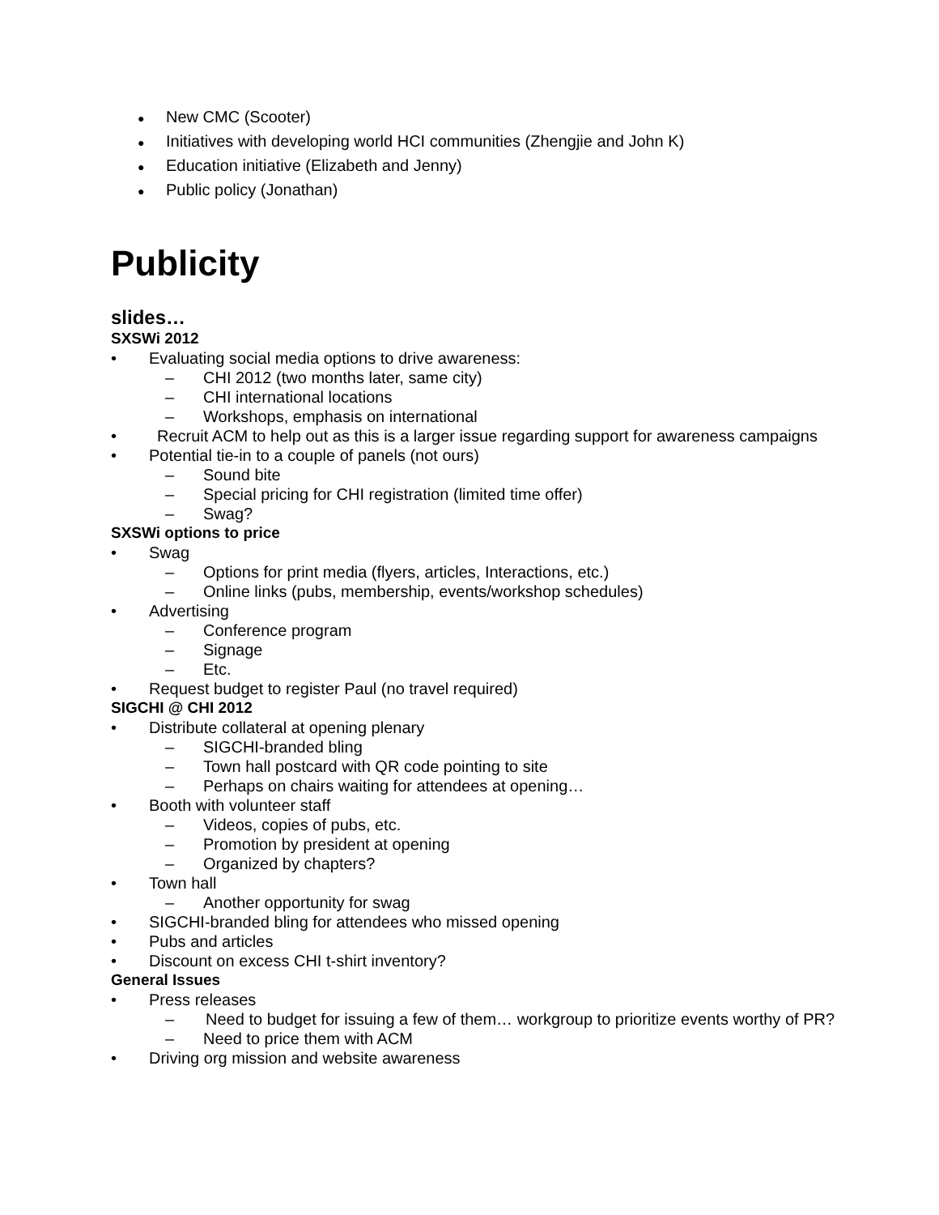● New CMC (Scooter)
● Initiatives with developing world HCI communities (Zhengjie and John K)
● Education initiative (Elizabeth and Jenny)
● Public policy (Jonathan)
Publicity
slides…
SXSWi 2012
• Evaluating social media options to drive awareness:
– CHI 2012 (two months later, same city)
– CHI international locations
– Workshops, emphasis on international
• Recruit ACM to help out as this is a larger issue regarding support for awareness campaigns
• Potential tie-in to a couple of panels (not ours)
– Sound bite
– Special pricing for CHI registration (limited time offer)
– Swag?
SXSWi options to price
• Swag
– Options for print media (flyers, articles, Interactions, etc.)
– Online links (pubs, membership, events/workshop schedules)
• Advertising
– Conference program
– Signage
– Etc.
• Request budget to register Paul (no travel required)
SIGCHI @ CHI 2012
• Distribute collateral at opening plenary
– SIGCHI-branded bling
– Town hall postcard with QR code pointing to site
– Perhaps on chairs waiting for attendees at opening…
• Booth with volunteer staff
– Videos, copies of pubs, etc.
– Promotion by president at opening
– Organized by chapters?
• Town hall
– Another opportunity for swag
• SIGCHI-branded bling for attendees who missed opening
• Pubs and articles
• Discount on excess CHI t-shirt inventory?
General Issues
• Press releases
– Need to budget for issuing a few of them… workgroup to prioritize events worthy of PR?
– Need to price them with ACM
• Driving org mission and website awareness